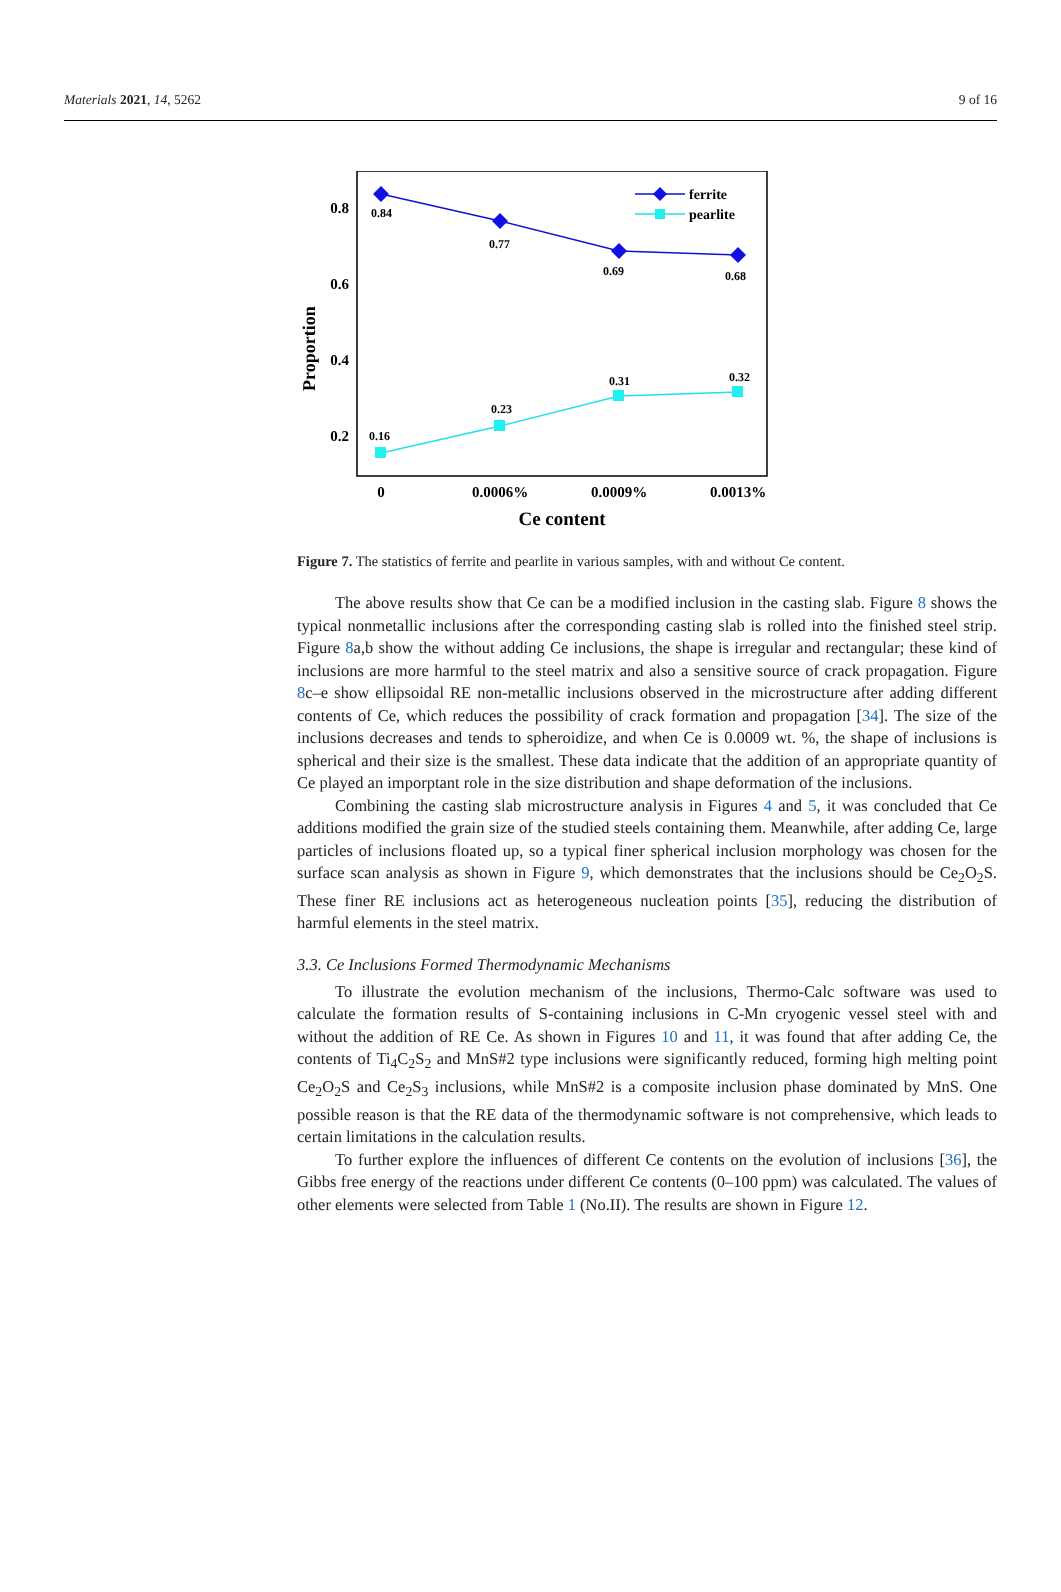Materials 2021, 14, 5262 9 of 16
0.8
0.6
0.4
0.2
Proportion
0.84
0.77
0.69
0.68
0.16
0.23
0.31
0.32
ferrite
pearlite
0
0.0006%
0.0009%
0.0013%
Ce content
Figure 7. The statistics of ferrite and pearlite in various samples, with and without Ce content.
The above results show that Ce can be a modified inclusion in the casting slab. Figure 8 shows the typical nonmetallic inclusions after the corresponding casting slab is rolled into the finished steel strip. Figure 8a,b show the without adding Ce inclusions, the shape is irregular and rectangular; these kind of inclusions are more harmful to the steel matrix and also a sensitive source of crack propagation. Figure 8c–e show ellipsoidal RE non-metallic inclusions observed in the microstructure after adding different contents of Ce, which reduces the possibility of crack formation and propagation [34]. The size of the inclusions decreases and tends to spheroidize, and when Ce is 0.0009 wt. %, the shape of inclusions is spherical and their size is the smallest. These data indicate that the addition of an appropriate quantity of Ce played an imporptant role in the size distribution and shape deformation of the inclusions.
Combining the casting slab microstructure analysis in Figures 4 and 5, it was concluded that Ce additions modified the grain size of the studied steels containing them. Meanwhile, after adding Ce, large particles of inclusions floated up, so a typical finer spherical inclusion morphology was chosen for the surface scan analysis as shown in Figure 9, which demonstrates that the inclusions should be Ce<sub>2</sub>O<sub>2</sub>S. These finer RE inclusions act as heterogeneous nucleation points [35], reducing the distribution of harmful elements in the steel matrix.
3.3. Ce Inclusions Formed Thermodynamic Mechanisms
To illustrate the evolution mechanism of the inclusions, Thermo-Calc software was used to calculate the formation results of S-containing inclusions in C-Mn cryogenic vessel steel with and without the addition of RE Ce. As shown in Figures 10 and 11, it was found that after adding Ce, the contents of Ti<sub>4</sub>C<sub>2</sub>S<sub>2</sub> and MnS#2 type inclusions were significantly reduced, forming high melting point Ce<sub>2</sub>O<sub>2</sub>S and Ce<sub>2</sub>S<sub>3</sub> inclusions, while MnS#2 is a composite inclusion phase dominated by MnS. One possible reason is that the RE data of the thermodynamic software is not comprehensive, which leads to certain limitations in the calculation results.
To further explore the influences of different Ce contents on the evolution of inclusions [36], the Gibbs free energy of the reactions under different Ce contents (0–100 ppm) was calculated. The values of other elements were selected from Table 1 (No.II). The results are shown in Figure 12.